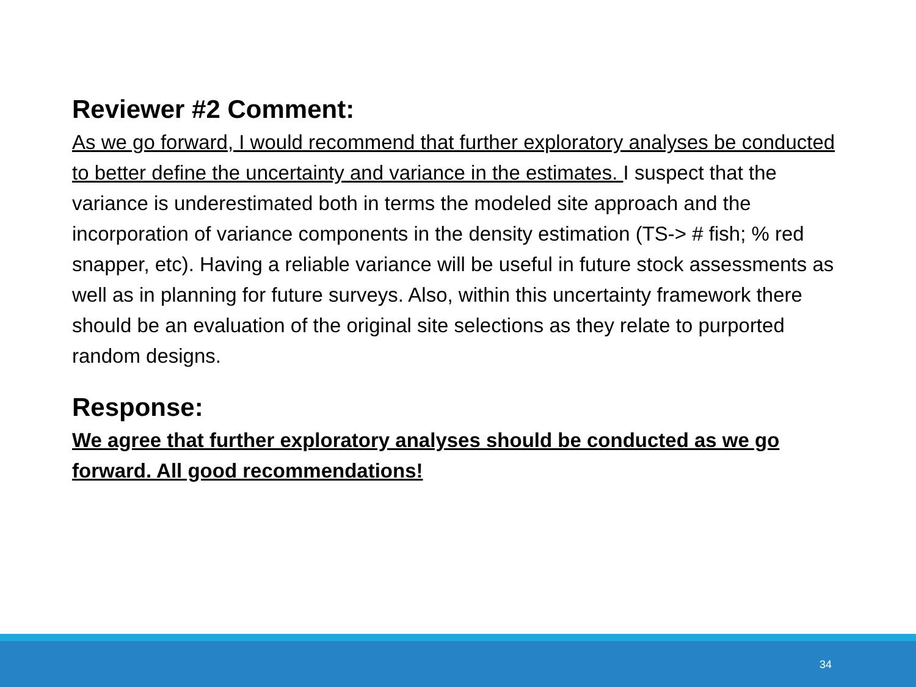Reviewer #2 Comment:
As we go forward, I would recommend that further exploratory analyses be conducted to better define the uncertainty and variance in the estimates. I suspect that the variance is underestimated both in terms the modeled site approach and the incorporation of variance components in the density estimation (TS-> # fish; % red snapper, etc). Having a reliable variance will be useful in future stock assessments as well as in planning for future surveys. Also, within this uncertainty framework there should be an evaluation of the original site selections as they relate to purported random designs.
Response:
We agree that further exploratory analyses should be conducted as we go forward. All good recommendations!
34